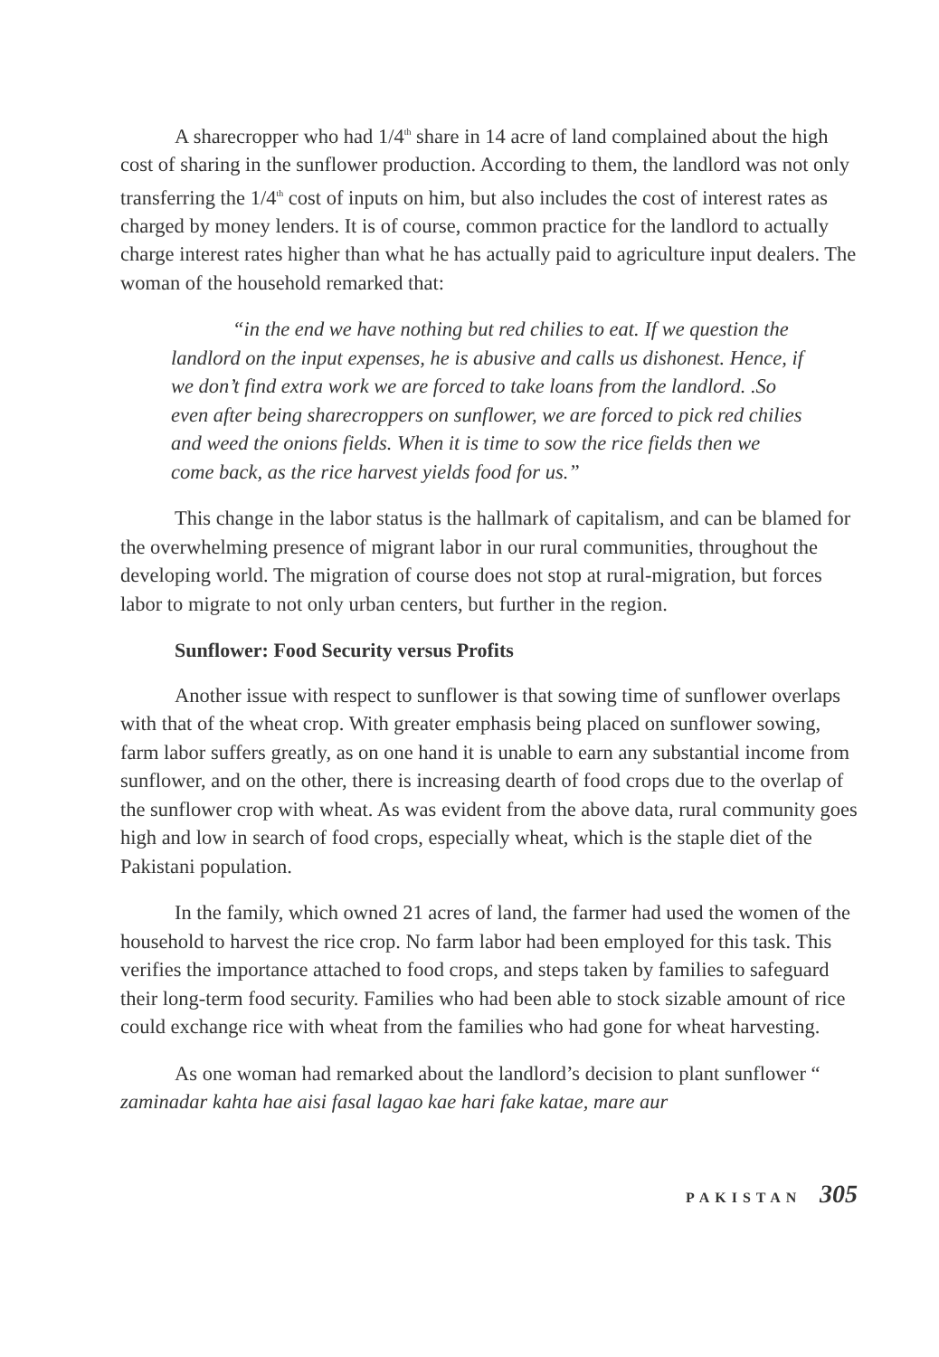A sharecropper who had 1/4<sup>th</sup> share in 14 acre of land complained about the high cost of sharing in the sunflower production. According to them, the landlord was not only transferring the 1/4<sup>th</sup> cost of inputs on him, but also includes the cost of interest rates as charged by money lenders. It is of course, common practice for the landlord to actually charge interest rates higher than what he has actually paid to agriculture input dealers. The woman of the household remarked that:
“in the end we have nothing but red chilies to eat. If we question the landlord on the input expenses, he is abusive and calls us dishonest. Hence, if we don’t find extra work we are forced to take loans from the landlord. .So even after being sharecroppers on sunflower, we are forced to pick red chilies and weed the onions fields. When it is time to sow the rice fields then we come back, as the rice harvest yields food for us.”
This change in the labor status is the hallmark of capitalism, and can be blamed for the overwhelming presence of migrant labor in our rural communities, throughout the developing world. The migration of course does not stop at rural-migration, but forces labor to migrate to not only urban centers, but further in the region.
Sunflower: Food Security versus Profits
Another issue with respect to sunflower is that sowing time of sunflower overlaps with that of the wheat crop. With greater emphasis being placed on sunflower sowing, farm labor suffers greatly, as on one hand it is unable to earn any substantial income from sunflower, and on the other, there is increasing dearth of food crops due to the overlap of the sunflower crop with wheat. As was evident from the above data, rural community goes high and low in search of food crops, especially wheat, which is the staple diet of the Pakistani population.
In the family, which owned 21 acres of land, the farmer had used the women of the household to harvest the rice crop. No farm labor had been employed for this task. This verifies the importance attached to food crops, and steps taken by families to safeguard their long-term food security. Families who had been able to stock sizable amount of rice could exchange rice with wheat from the families who had gone for wheat harvesting.
As one woman had remarked about the landlord’s decision to plant sunflower “ zaminadar kahta hae aisi fasal lagao kae hari fake katae, mare aur
PAKISTAN 305